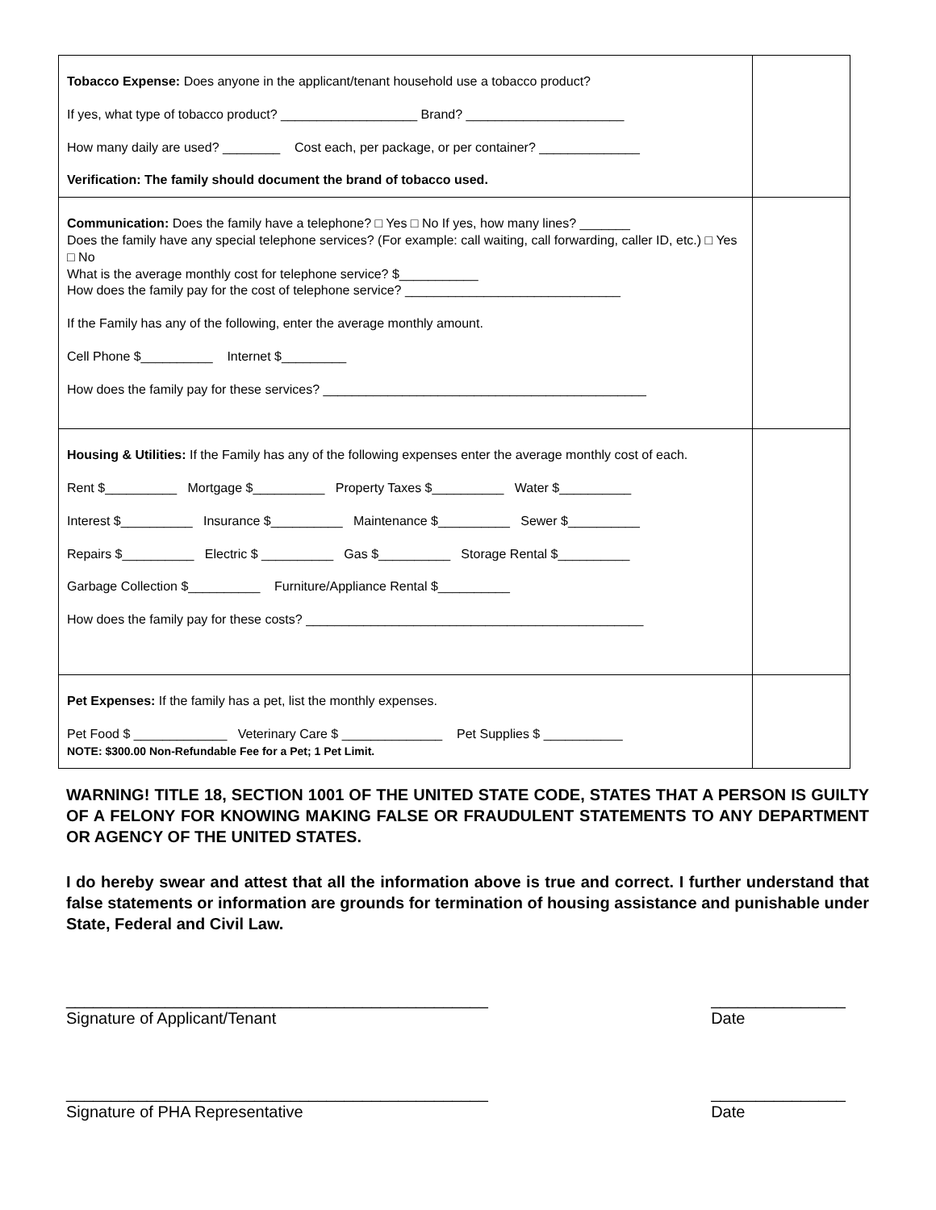| Tobacco Expense: Does anyone in the applicant/tenant household use a tobacco product? If yes, what type of tobacco product? ___________________ Brand? ______________________ How many daily are used? ________ Cost each, per package, or per container? ______________ Verification: The family should document the brand of tobacco used. | |
| Communication: Does the family have a telephone? □ Yes □ No If yes, how many lines? _______ Does the family have any special telephone services? (For example: call waiting, call forwarding, caller ID, etc.) □ Yes □ No What is the average monthly cost for telephone service? $___________ How does the family pay for the cost of telephone service? ______________________________ If the Family has any of the following, enter the average monthly amount. Cell Phone $__________ Internet $_________ How does the family pay for these services? _____________________________________________ | |
| Housing & Utilities: If the Family has any of the following expenses enter the average monthly cost of each. Rent $__________ Mortgage $__________ Property Taxes $__________ Water $__________ Interest $__________ Insurance $__________ Maintenance $__________ Sewer $__________ Repairs $__________ Electric $ __________ Gas $__________ Storage Rental $__________ Garbage Collection $__________ Furniture/Appliance Rental $__________ How does the family pay for these costs? _______________________________________________ | |
| Pet Expenses: If the family has a pet, list the monthly expenses. Pet Food $ _____________ Veterinary Care $ ______________ Pet Supplies $ ___________ NOTE: $300.00 Non-Refundable Fee for a Pet; 1 Pet Limit. | |
WARNING! TITLE 18, SECTION 1001 OF THE UNITED STATE CODE, STATES THAT A PERSON IS GUILTY OF A FELONY FOR KNOWING MAKING FALSE OR FRAUDULENT STATEMENTS TO ANY DEPARTMENT OR AGENCY OF THE UNITED STATES.
I do hereby swear and attest that all the information above is true and correct. I further understand that false statements or information are grounds for termination of housing assistance and punishable under State, Federal and Civil Law.
_______________________________________________
Signature of Applicant/Tenant
_______________
Date
_______________________________________________
Signature of PHA Representative
_______________
Date